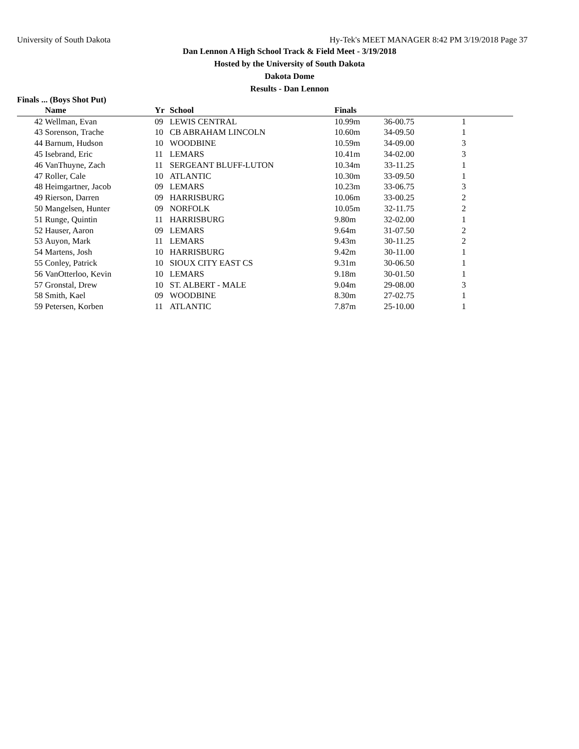University of South Dakota Hy-Tek's MEET MANAGER 8:42 PM 3/19/2018 Page 37
Dan Lennon A High School Track & Field Meet - 3/19/2018
Hosted by the University of South Dakota
Dakota Dome
Results - Dan Lennon
Finals ... (Boys Shot Put)
| | Name | Yr | School | Finals | | |
| --- | --- | --- | --- | --- | --- | --- |
| 42 | Wellman, Evan | 09 | LEWIS CENTRAL | 10.99m | 36-00.75 | 1 |
| 43 | Sorenson, Trache | 10 | CB ABRAHAM LINCOLN | 10.60m | 34-09.50 | 1 |
| 44 | Barnum, Hudson | 10 | WOODBINE | 10.59m | 34-09.00 | 3 |
| 45 | Isebrand, Eric | 11 | LEMARS | 10.41m | 34-02.00 | 3 |
| 46 | VanThuyne, Zach | 11 | SERGEANT BLUFF-LUTON | 10.34m | 33-11.25 | 1 |
| 47 | Roller, Cale | 10 | ATLANTIC | 10.30m | 33-09.50 | 1 |
| 48 | Heimgartner, Jacob | 09 | LEMARS | 10.23m | 33-06.75 | 3 |
| 49 | Rierson, Darren | 09 | HARRISBURG | 10.06m | 33-00.25 | 2 |
| 50 | Mangelsen, Hunter | 09 | NORFOLK | 10.05m | 32-11.75 | 2 |
| 51 | Runge, Quintin | 11 | HARRISBURG | 9.80m | 32-02.00 | 1 |
| 52 | Hauser, Aaron | 09 | LEMARS | 9.64m | 31-07.50 | 2 |
| 53 | Auyon, Mark | 11 | LEMARS | 9.43m | 30-11.25 | 2 |
| 54 | Martens, Josh | 10 | HARRISBURG | 9.42m | 30-11.00 | 1 |
| 55 | Conley, Patrick | 10 | SIOUX CITY EAST CS | 9.31m | 30-06.50 | 1 |
| 56 | VanOtterloo, Kevin | 10 | LEMARS | 9.18m | 30-01.50 | 1 |
| 57 | Gronstal, Drew | 10 | ST. ALBERT - MALE | 9.04m | 29-08.00 | 3 |
| 58 | Smith, Kael | 09 | WOODBINE | 8.30m | 27-02.75 | 1 |
| 59 | Petersen, Korben | 11 | ATLANTIC | 7.87m | 25-10.00 | 1 |